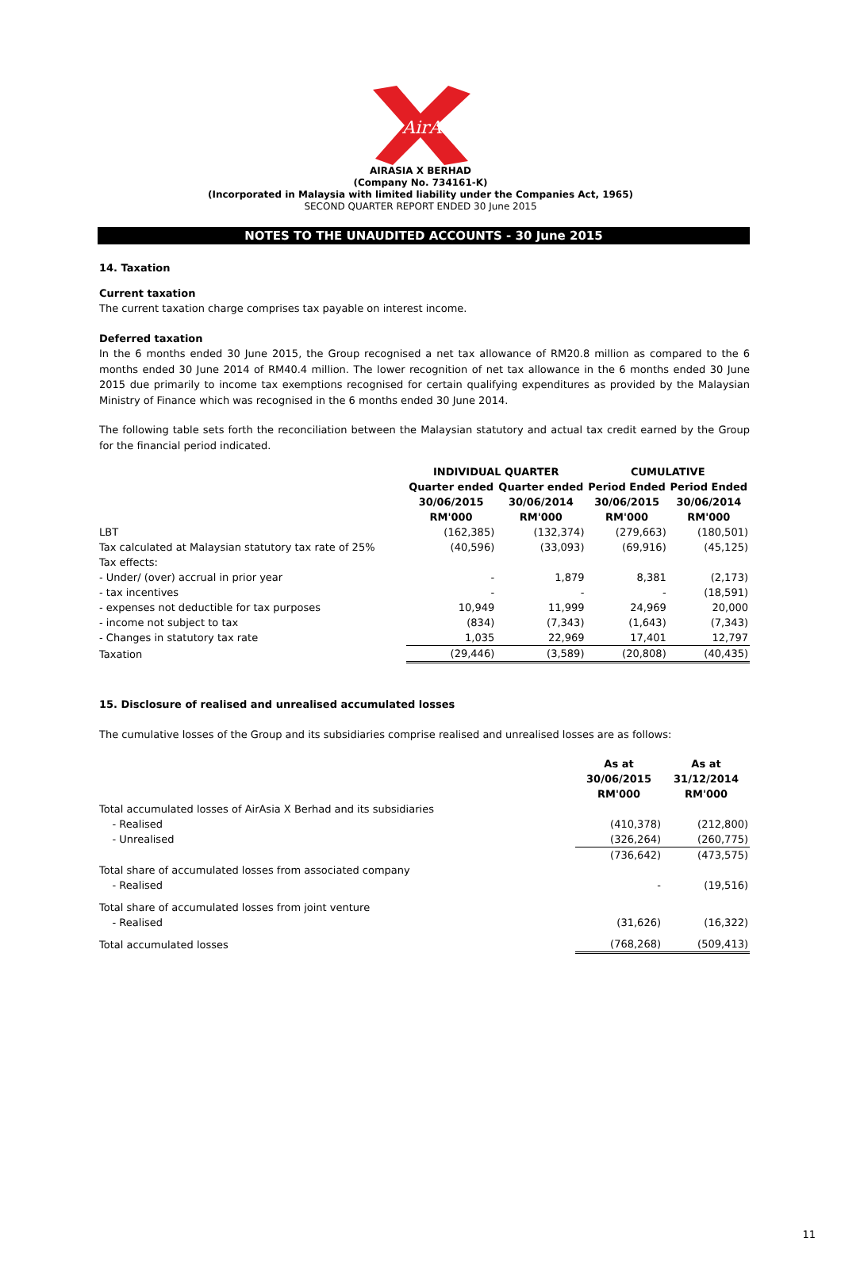AirAsia
AIRASIA X BERHAD
(Company No. 734161-K)
(Incorporated in Malaysia with limited liability under the Companies Act, 1965)
SECOND QUARTER REPORT ENDED 30 June 2015
NOTES TO THE UNAUDITED ACCOUNTS - 30 June 2015
14. Taxation
Current taxation
The current taxation charge comprises tax payable on interest income.
Deferred taxation
In the 6 months ended 30 June 2015, the Group recognised a net tax allowance of RM20.8 million as compared to the 6 months ended 30 June 2014 of RM40.4 million. The lower recognition of net tax allowance in the 6 months ended 30 June 2015 due primarily to income tax exemptions recognised for certain qualifying expenditures as provided by the Malaysian Ministry of Finance which was recognised in the 6 months ended 30 June 2014.
The following table sets forth the reconciliation between the Malaysian statutory and actual tax credit earned by the Group for the financial period indicated.
| | INDIVIDUAL QUARTER | | CUMULATIVE | |
| | Quarter ended 30/06/2015 RM'000 | Quarter ended 30/06/2014 RM'000 | Period Ended 30/06/2015 RM'000 | Period Ended 30/06/2014 RM'000 |
| LBT | (162,385) | (132,374) | (279,663) | (180,501) |
| Tax calculated at Malaysian statutory tax rate of 25% | (40,596) | (33,093) | (69,916) | (45,125) |
| Tax effects: | | | | |
| - Under/ (over) accrual in prior year | - | 1,879 | 8,381 | (2,173) |
| - tax incentives | - | - | - | (18,591) |
| - expenses not deductible for tax purposes | 10,949 | 11,999 | 24,969 | 20,000 |
| - income not subject to tax | (834) | (7,343) | (1,643) | (7,343) |
| - Changes in statutory tax rate | 1,035 | 22,969 | 17,401 | 12,797 |
| Taxation | (29,446) | (3,589) | (20,808) | (40,435) |
15. Disclosure of realised and unrealised accumulated losses
The cumulative losses of the Group and its subsidiaries comprise realised and unrealised losses are as follows:
| | As at 30/06/2015 RM'000 | As at 31/12/2014 RM'000 |
| Total accumulated losses of AirAsia X Berhad and its subsidiaries | | |
| - Realised | (410,378) | (212,800) |
| - Unrealised | (326,264) | (260,775) |
| | (736,642) | (473,575) |
| Total share of accumulated losses from associated company | | |
| - Realised | - | (19,516) |
| Total share of accumulated losses from joint venture | | |
| - Realised | (31,626) | (16,322) |
| Total accumulated losses | (768,268) | (509,413) |
11